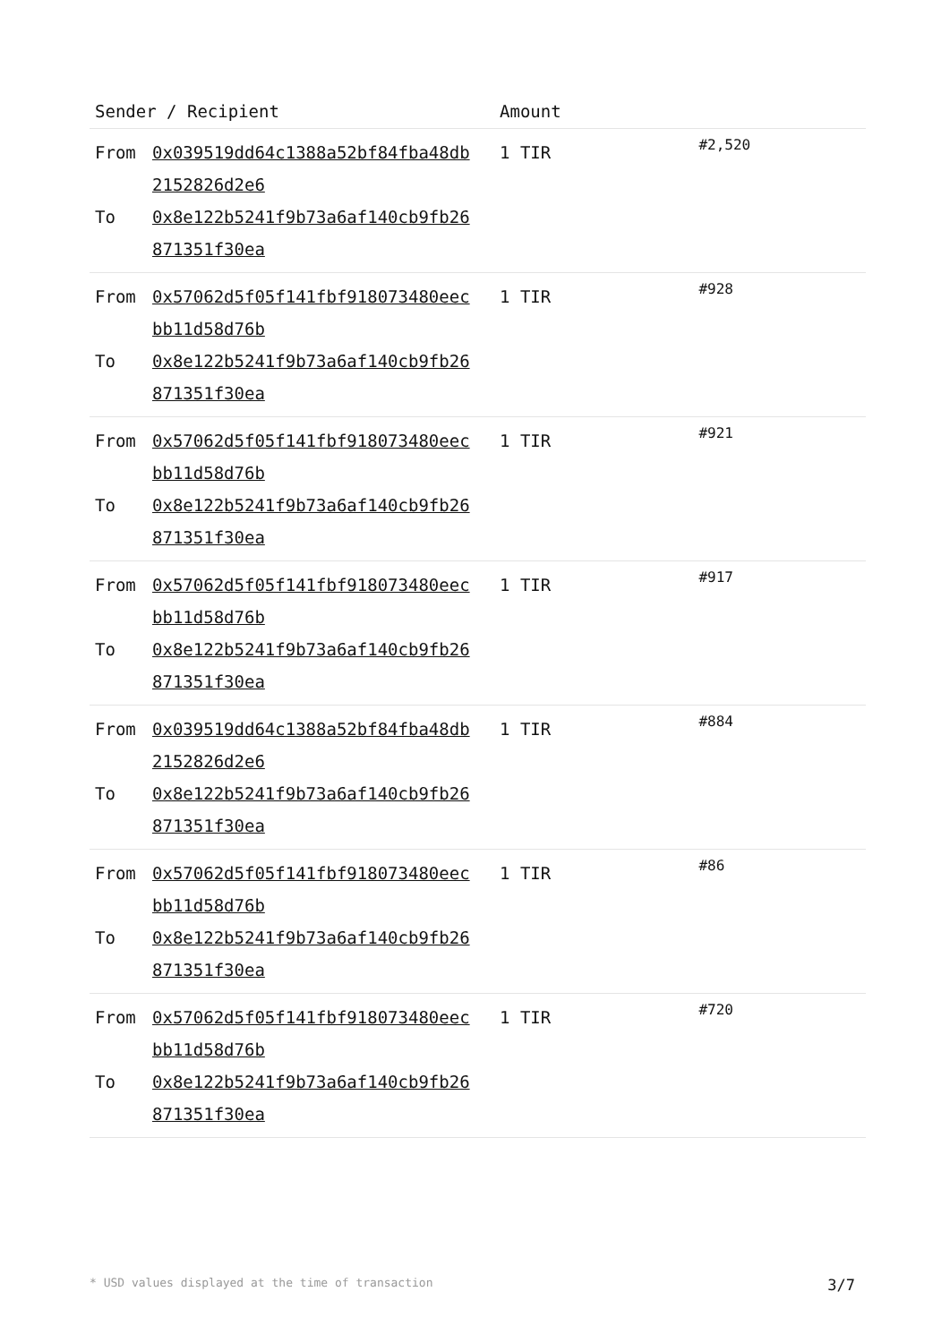| Sender / Recipient | Amount | |
| --- | --- | --- |
| From 0x039519dd64c1388a52bf84fba48db2152826d2e6 To 0x8e122b5241f9b73a6af140cb9fb26871351f30ea | 1 TIR | #2,520 |
| From 0x57062d5f05f141fbf918073480eecbb11d58d76b To 0x8e122b5241f9b73a6af140cb9fb26871351f30ea | 1 TIR | #928 |
| From 0x57062d5f05f141fbf918073480eecbb11d58d76b To 0x8e122b5241f9b73a6af140cb9fb26871351f30ea | 1 TIR | #921 |
| From 0x57062d5f05f141fbf918073480eecbb11d58d76b To 0x8e122b5241f9b73a6af140cb9fb26871351f30ea | 1 TIR | #917 |
| From 0x039519dd64c1388a52bf84fba48db2152826d2e6 To 0x8e122b5241f9b73a6af140cb9fb26871351f30ea | 1 TIR | #884 |
| From 0x57062d5f05f141fbf918073480eecbb11d58d76b To 0x8e122b5241f9b73a6af140cb9fb26871351f30ea | 1 TIR | #86 |
| From 0x57062d5f05f141fbf918073480eecbb11d58d76b To 0x8e122b5241f9b73a6af140cb9fb26871351f30ea | 1 TIR | #720 |
* USD values displayed at the time of transaction 3/7